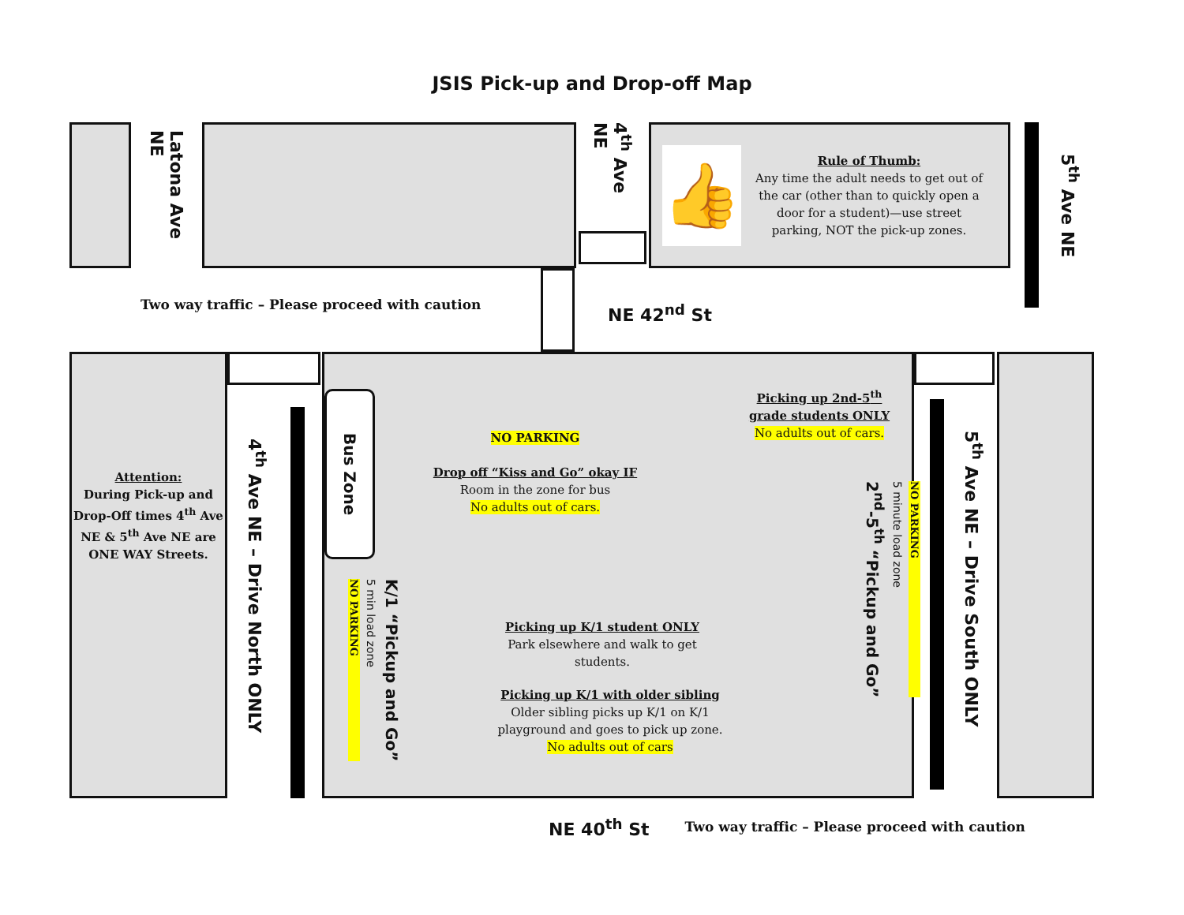JSIS Pick-up and Drop-off Map
Latona Ave NE
4<sup>th</sup> Ave NE
👍
Rule of Thumb:
Any time the adult needs to get out of the car (other than to quickly open a door for a student)—use street parking, NOT the pick-up zones.
5<sup>th</sup> Ave NE
Two way traffic – Please proceed with caution
NE 42<sup>nd</sup> St
Attention:
During Pick-up and Drop-Off times 4<sup>th</sup> Ave NE & 5<sup>th</sup> Ave NE are ONE WAY Streets.
4<sup>th</sup> Ave NE – Drive North ONLY
Bus Zone
NO PARKING 5 min load zone K/1 “Pickup and Go”
NO PARKING
Drop off “Kiss and Go” okay IF
Room in the zone for bus
No adults out of cars.
Picking up K/1 student ONLY
Park elsewhere and walk to get students.
Picking up K/1 with older sibling
Older sibling picks up K/1 on K/1 playground and goes to pick up zone.
No adults out of cars
Picking up 2nd-5<sup>th</sup> grade students ONLY
No adults out of cars.
2<sup>nd</sup>-5<sup>th</sup> “Pickup and Go” 5 minute load zone NO PARKING
5<sup>th</sup> Ave NE – Drive South ONLY
NE 40<sup>th</sup> St
Two way traffic – Please proceed with caution